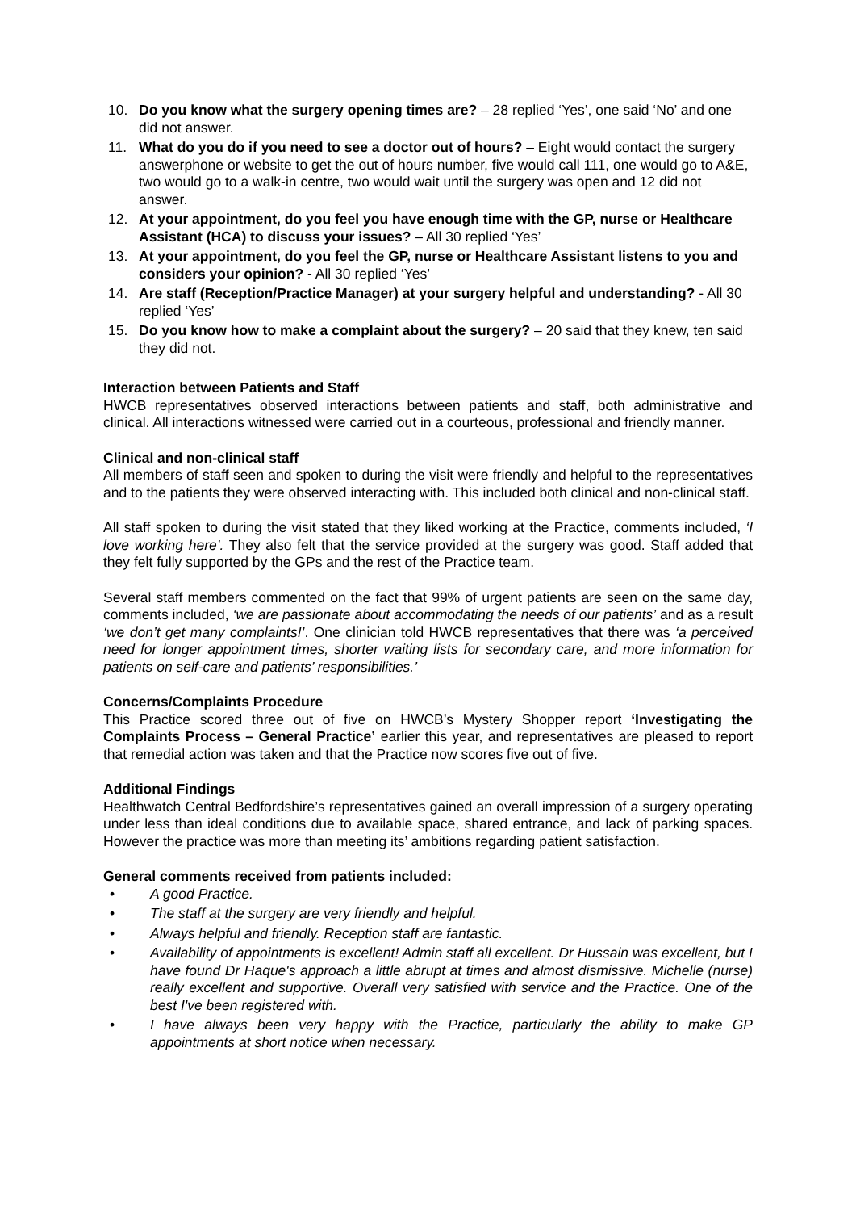10. Do you know what the surgery opening times are? – 28 replied ‘Yes’, one said ‘No’ and one did not answer.
11. What do you do if you need to see a doctor out of hours? – Eight would contact the surgery answerphone or website to get the out of hours number, five would call 111, one would go to A&E, two would go to a walk-in centre, two would wait until the surgery was open and 12 did not answer.
12. At your appointment, do you feel you have enough time with the GP, nurse or Healthcare Assistant (HCA) to discuss your issues? – All 30 replied ‘Yes’
13. At your appointment, do you feel the GP, nurse or Healthcare Assistant listens to you and considers your opinion? - All 30 replied ‘Yes’
14. Are staff (Reception/Practice Manager) at your surgery helpful and understanding? - All 30 replied ‘Yes’
15. Do you know how to make a complaint about the surgery? – 20 said that they knew, ten said they did not.
Interaction between Patients and Staff
HWCB representatives observed interactions between patients and staff, both administrative and clinical. All interactions witnessed were carried out in a courteous, professional and friendly manner.
Clinical and non-clinical staff
All members of staff seen and spoken to during the visit were friendly and helpful to the representatives and to the patients they were observed interacting with. This included both clinical and non-clinical staff.
All staff spoken to during the visit stated that they liked working at the Practice, comments included, ‘I love working here’. They also felt that the service provided at the surgery was good. Staff added that they felt fully supported by the GPs and the rest of the Practice team.
Several staff members commented on the fact that 99% of urgent patients are seen on the same day, comments included, ‘we are passionate about accommodating the needs of our patients’ and as a result ‘we don’t get many complaints!’. One clinician told HWCB representatives that there was ‘a perceived need for longer appointment times, shorter waiting lists for secondary care, and more information for patients on self-care and patients’ responsibilities.’
Concerns/Complaints Procedure
This Practice scored three out of five on HWCB’s Mystery Shopper report ‘Investigating the Complaints Process – General Practice’ earlier this year, and representatives are pleased to report that remedial action was taken and that the Practice now scores five out of five.
Additional Findings
Healthwatch Central Bedfordshire’s representatives gained an overall impression of a surgery operating under less than ideal conditions due to available space, shared entrance, and lack of parking spaces. However the practice was more than meeting its’ ambitions regarding patient satisfaction.
General comments received from patients included:
• A good Practice.
• The staff at the surgery are very friendly and helpful.
• Always helpful and friendly. Reception staff are fantastic.
• Availability of appointments is excellent! Admin staff all excellent. Dr Hussain was excellent, but I have found Dr Haque's approach a little abrupt at times and almost dismissive. Michelle (nurse) really excellent and supportive. Overall very satisfied with service and the Practice. One of the best I've been registered with.
• I have always been very happy with the Practice, particularly the ability to make GP appointments at short notice when necessary.